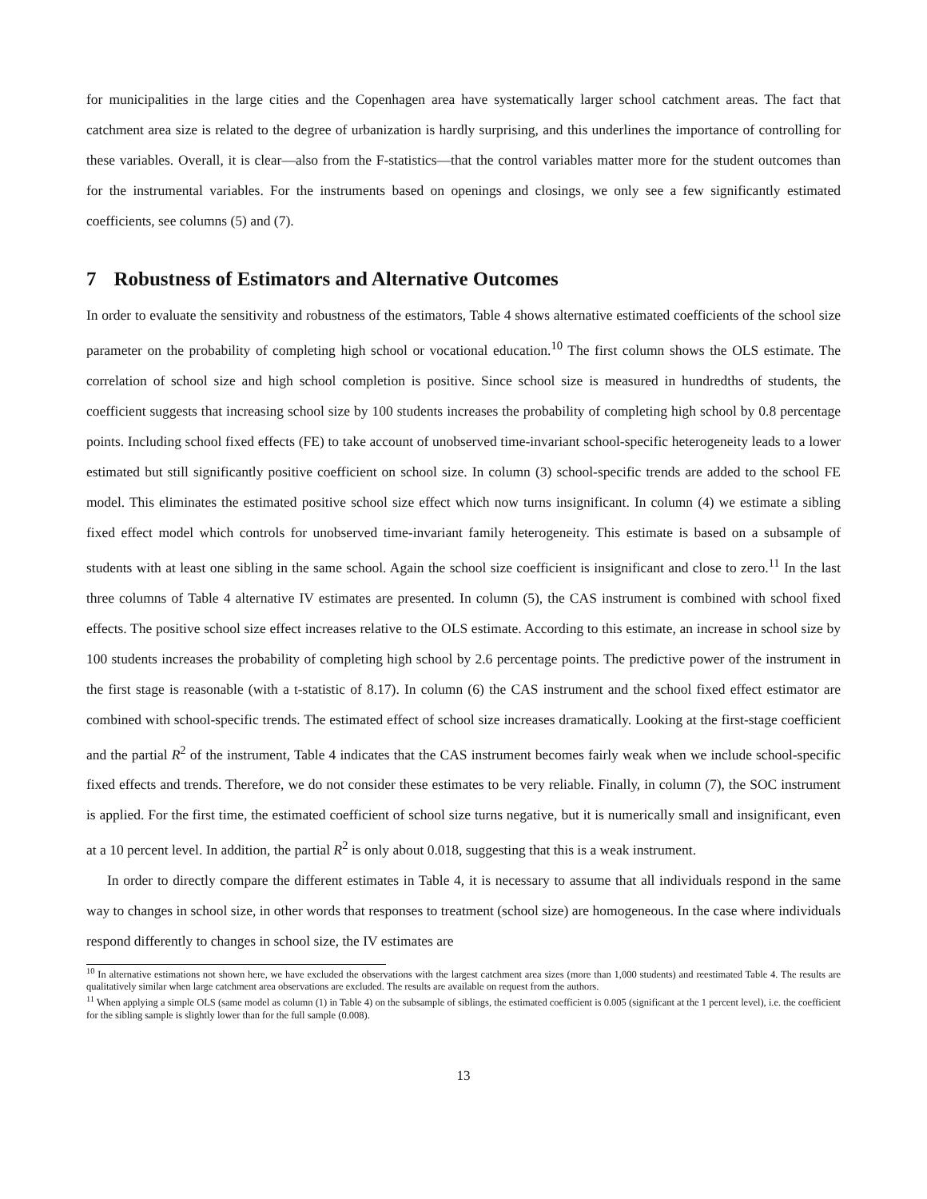for municipalities in the large cities and the Copenhagen area have systematically larger school catchment areas. The fact that catchment area size is related to the degree of urbanization is hardly surprising, and this underlines the importance of controlling for these variables. Overall, it is clear—also from the F-statistics—that the control variables matter more for the student outcomes than for the instrumental variables. For the instruments based on openings and closings, we only see a few significantly estimated coefficients, see columns (5) and (7).
7 Robustness of Estimators and Alternative Outcomes
In order to evaluate the sensitivity and robustness of the estimators, Table 4 shows alternative estimated coefficients of the school size parameter on the probability of completing high school or vocational education.<sup>10</sup> The first column shows the OLS estimate. The correlation of school size and high school completion is positive. Since school size is measured in hundredths of students, the coefficient suggests that increasing school size by 100 students increases the probability of completing high school by 0.8 percentage points. Including school fixed effects (FE) to take account of unobserved time-invariant school-specific heterogeneity leads to a lower estimated but still significantly positive coefficient on school size. In column (3) school-specific trends are added to the school FE model. This eliminates the estimated positive school size effect which now turns insignificant. In column (4) we estimate a sibling fixed effect model which controls for unobserved time-invariant family heterogeneity. This estimate is based on a subsample of students with at least one sibling in the same school. Again the school size coefficient is insignificant and close to zero.<sup>11</sup> In the last three columns of Table 4 alternative IV estimates are presented. In column (5), the CAS instrument is combined with school fixed effects. The positive school size effect increases relative to the OLS estimate. According to this estimate, an increase in school size by 100 students increases the probability of completing high school by 2.6 percentage points. The predictive power of the instrument in the first stage is reasonable (with a t-statistic of 8.17). In column (6) the CAS instrument and the school fixed effect estimator are combined with school-specific trends. The estimated effect of school size increases dramatically. Looking at the first-stage coefficient and the partial R<sup>2</sup> of the instrument, Table 4 indicates that the CAS instrument becomes fairly weak when we include school-specific fixed effects and trends. Therefore, we do not consider these estimates to be very reliable. Finally, in column (7), the SOC instrument is applied. For the first time, the estimated coefficient of school size turns negative, but it is numerically small and insignificant, even at a 10 percent level. In addition, the partial R<sup>2</sup> is only about 0.018, suggesting that this is a weak instrument.
In order to directly compare the different estimates in Table 4, it is necessary to assume that all individuals respond in the same way to changes in school size, in other words that responses to treatment (school size) are homogeneous. In the case where individuals respond differently to changes in school size, the IV estimates are
<sup>10</sup> In alternative estimations not shown here, we have excluded the observations with the largest catchment area sizes (more than 1,000 students) and reestimated Table 4. The results are qualitatively similar when large catchment area observations are excluded. The results are available on request from the authors.
<sup>11</sup> When applying a simple OLS (same model as column (1) in Table 4) on the subsample of siblings, the estimated coefficient is 0.005 (significant at the 1 percent level), i.e. the coefficient for the sibling sample is slightly lower than for the full sample (0.008).
13